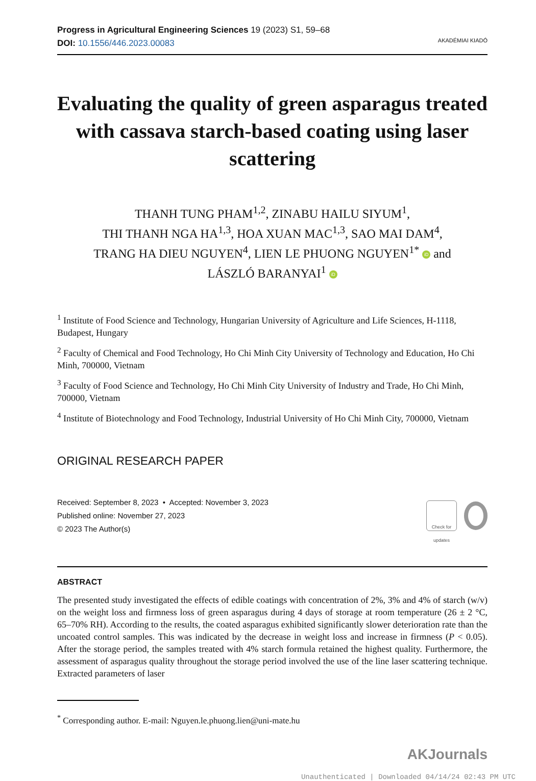Progress in Agricultural Engineering Sciences 19 (2023) S1, 59–68
DOI: 10.1556/446.2023.00083
AKADÉMIAI KIADÓ
Evaluating the quality of green asparagus treated with cassava starch-based coating using laser scattering
THANH TUNG PHAM<sup>1,2</sup>, ZINABU HAILU SIYUM<sup>1</sup>,
THI THANH NGA HA<sup>1,3</sup>, HOA XUAN MAC<sup>1,3</sup>, SAO MAI DAM<sup>4</sup>,
TRANG HA DIEU NGUYEN<sup>4</sup>, LIEN LE PHUONG NGUYEN<sup>1*</sup> iD and
LÁSZLÓ BARANYAI<sup>1</sup> iD
<sup>1</sup> Institute of Food Science and Technology, Hungarian University of Agriculture and Life Sciences, H-1118, Budapest, Hungary
<sup>2</sup> Faculty of Chemical and Food Technology, Ho Chi Minh City University of Technology and Education, Ho Chi Minh, 700000, Vietnam
<sup>3</sup> Faculty of Food Science and Technology, Ho Chi Minh City University of Industry and Trade, Ho Chi Minh, 700000, Vietnam
<sup>4</sup> Institute of Biotechnology and Food Technology, Industrial University of Ho Chi Minh City, 700000, Vietnam
ORIGINAL RESEARCH PAPER
Received: September 8, 2023 • Accepted: November 3, 2023
Published online: November 27, 2023
© 2023 The Author(s)
Check for updates
ABSTRACT
The presented study investigated the effects of edible coatings with concentration of 2%, 3% and 4% of starch (w/v) on the weight loss and firmness loss of green asparagus during 4 days of storage at room temperature (26 ± 2 °C, 65–70% RH). According to the results, the coated asparagus exhibited significantly slower deterioration rate than the uncoated control samples. This was indicated by the decrease in weight loss and increase in firmness (P < 0.05). After the storage period, the samples treated with 4% starch formula retained the highest quality. Furthermore, the assessment of asparagus quality throughout the storage period involved the use of the line laser scattering technique. Extracted parameters of laser
<sup>*</sup> Corresponding author. E-mail: Nguyen.le.phuong.lien@uni-mate.hu
AKJournals
Unauthenticated | Downloaded 04/14/24 02:43 PM UTC